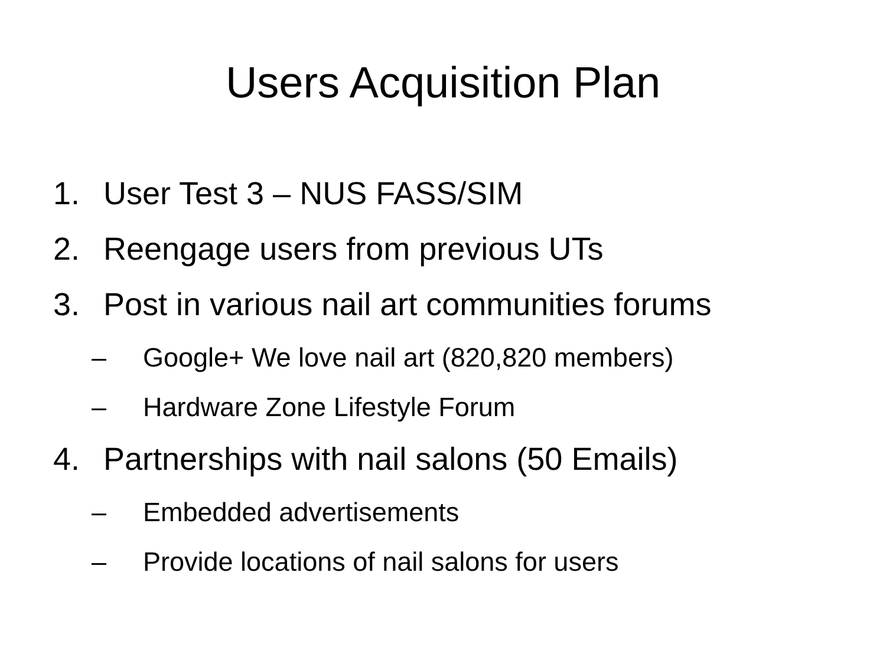Users Acquisition Plan
1. User Test 3 – NUS FASS/SIM
2. Reengage users from previous UTs
3. Post in various nail art communities forums
– Google+ We love nail art (820,820 members)
– Hardware Zone Lifestyle Forum
4. Partnerships with nail salons (50 Emails)
– Embedded advertisements
– Provide locations of nail salons for users